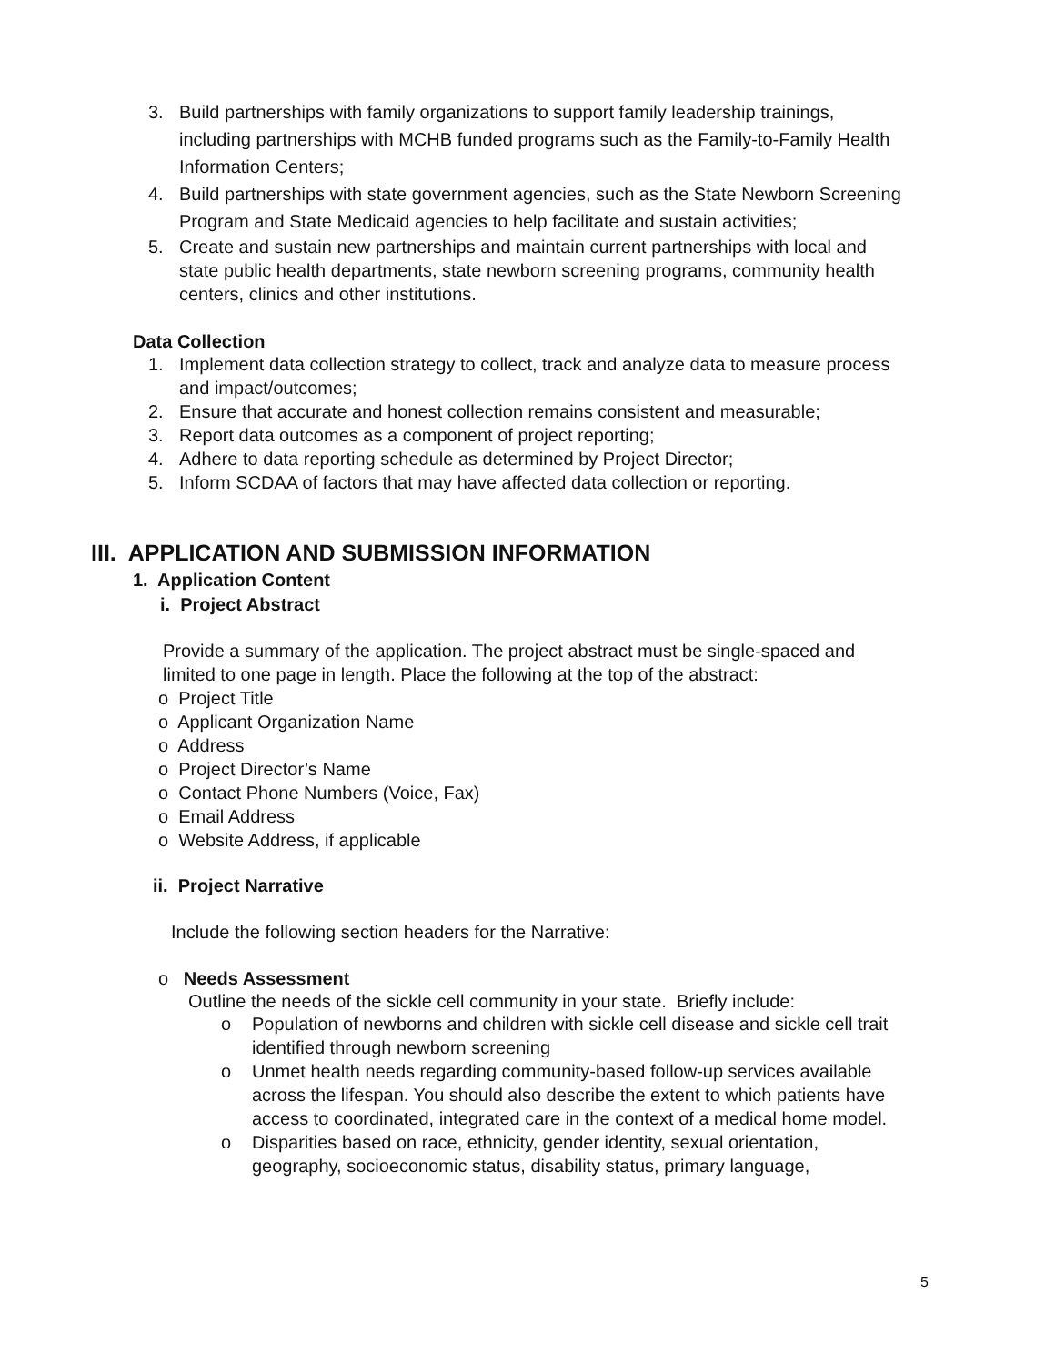3. Build partnerships with family organizations to support family leadership trainings, including partnerships with MCHB funded programs such as the Family-to-Family Health Information Centers;
4. Build partnerships with state government agencies, such as the State Newborn Screening Program and State Medicaid agencies to help facilitate and sustain activities;
5. Create and sustain new partnerships and maintain current partnerships with local and state public health departments, state newborn screening programs, community health centers, clinics and other institutions.
Data Collection
1. Implement data collection strategy to collect, track and analyze data to measure process and impact/outcomes;
2. Ensure that accurate and honest collection remains consistent and measurable;
3. Report data outcomes as a component of project reporting;
4. Adhere to data reporting schedule as determined by Project Director;
5. Inform SCDAA of factors that may have affected data collection or reporting.
III. APPLICATION AND SUBMISSION INFORMATION
1. Application Content
i. Project Abstract
Provide a summary of the application. The project abstract must be single-spaced and limited to one page in length. Place the following at the top of the abstract:
o Project Title
o Applicant Organization Name
o Address
o Project Director’s Name
o Contact Phone Numbers (Voice, Fax)
o Email Address
o Website Address, if applicable
ii. Project Narrative
Include the following section headers for the Narrative:
o Needs Assessment
Outline the needs of the sickle cell community in your state. Briefly include:
o Population of newborns and children with sickle cell disease and sickle cell trait identified through newborn screening
o Unmet health needs regarding community-based follow-up services available across the lifespan. You should also describe the extent to which patients have access to coordinated, integrated care in the context of a medical home model.
o Disparities based on race, ethnicity, gender identity, sexual orientation, geography, socioeconomic status, disability status, primary language,
5